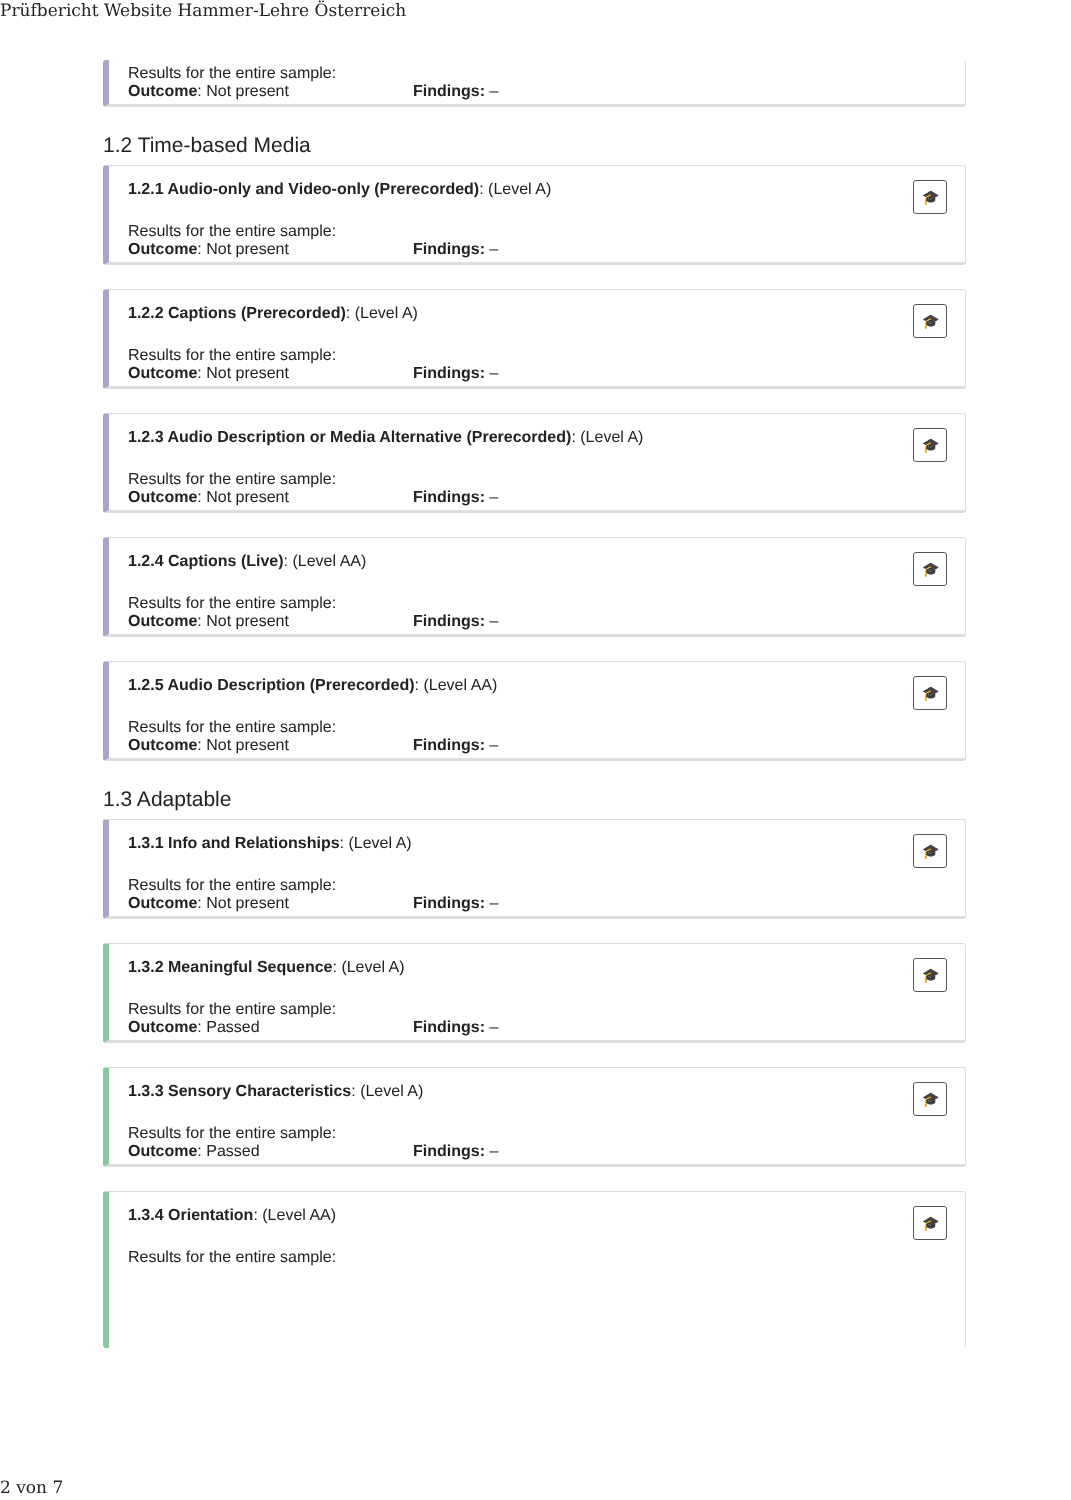Prüfbericht Website Hammer-Lehre Österreich
Results for the entire sample:
Outcome: Not present Findings: –
1.2 Time-based Media
🎓
1.2.1 Audio-only and Video-only (Prerecorded): (Level A)
Results for the entire sample:
Outcome: Not present Findings: –
🎓
1.2.2 Captions (Prerecorded): (Level A)
Results for the entire sample:
Outcome: Not present Findings: –
🎓
1.2.3 Audio Description or Media Alternative (Prerecorded): (Level A)
Results for the entire sample:
Outcome: Not present Findings: –
🎓
1.2.4 Captions (Live): (Level AA)
Results for the entire sample:
Outcome: Not present Findings: –
🎓
1.2.5 Audio Description (Prerecorded): (Level AA)
Results for the entire sample:
Outcome: Not present Findings: –
1.3 Adaptable
🎓
1.3.1 Info and Relationships: (Level A)
Results for the entire sample:
Outcome: Not present Findings: –
🎓
1.3.2 Meaningful Sequence: (Level A)
Results for the entire sample:
Outcome: Passed Findings: –
🎓
1.3.3 Sensory Characteristics: (Level A)
Results for the entire sample:
Outcome: Passed Findings: –
🎓
1.3.4 Orientation: (Level AA)
Results for the entire sample:
2 von 7